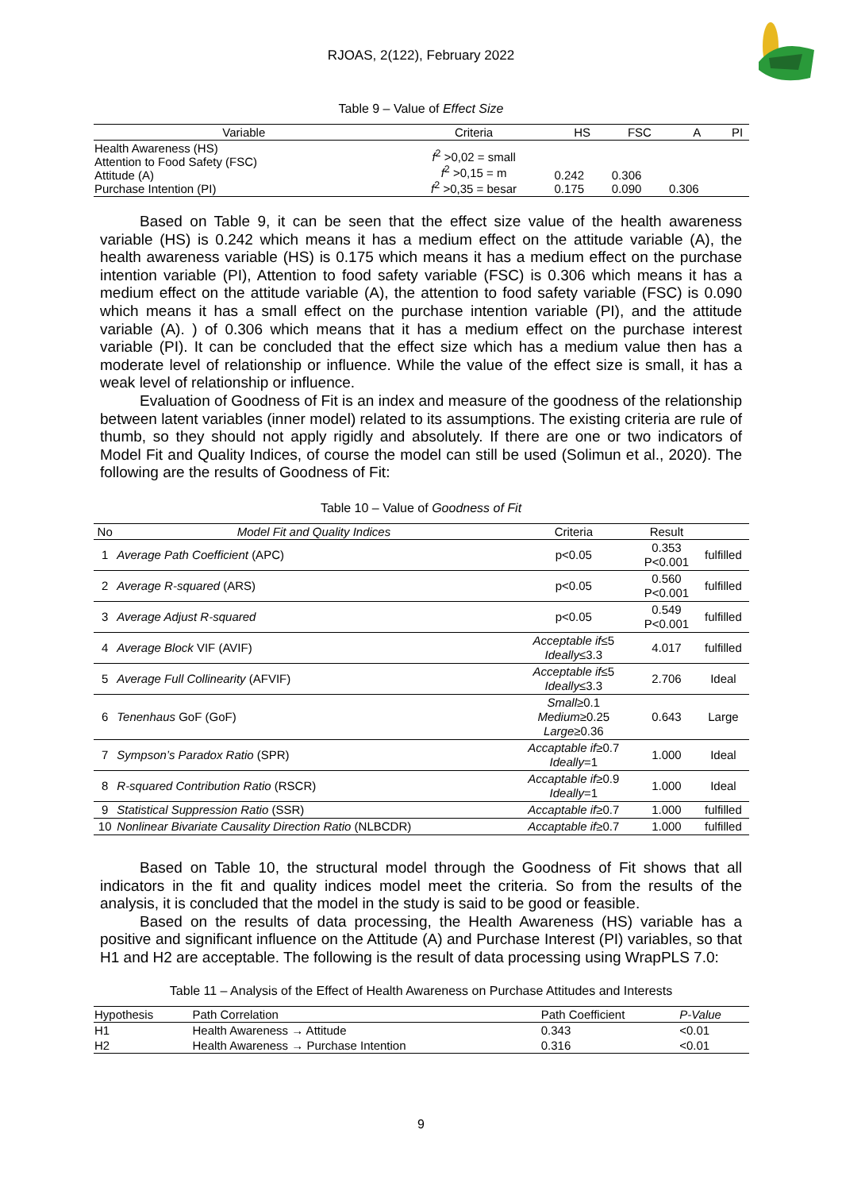RJOAS, 2(122), February 2022
Table 9 – Value of Effect Size
| Variable | Criteria | HS | FSC | A | PI |
| --- | --- | --- | --- | --- | --- |
| Health Awareness (HS) Attention to Food Safety (FSC) Attitude (A) Purchase Intention (PI) | f<sup>2</sup> >0,02 = small f<sup>2</sup> >0,15 = m f<sup>2</sup> >0,35 = besar | 0.242 0.175 | 0.306 0.090 | 0.306 | |
Based on Table 9, it can be seen that the effect size value of the health awareness variable (HS) is 0.242 which means it has a medium effect on the attitude variable (A), the health awareness variable (HS) is 0.175 which means it has a medium effect on the purchase intention variable (PI), Attention to food safety variable (FSC) is 0.306 which means it has a medium effect on the attitude variable (A), the attention to food safety variable (FSC) is 0.090 which means it has a small effect on the purchase intention variable (PI), and the attitude variable (A). ) of 0.306 which means that it has a medium effect on the purchase interest variable (PI). It can be concluded that the effect size which has a medium value then has a moderate level of relationship or influence. While the value of the effect size is small, it has a weak level of relationship or influence.
Evaluation of Goodness of Fit is an index and measure of the goodness of the relationship between latent variables (inner model) related to its assumptions. The existing criteria are rule of thumb, so they should not apply rigidly and absolutely. If there are one or two indicators of Model Fit and Quality Indices, of course the model can still be used (Solimun et al., 2020). The following are the results of Goodness of Fit:
Table 10 – Value of Goodness of Fit
| No | Model Fit and Quality Indices | Criteria | Result | |
| --- | --- | --- | --- | --- |
| 1 | Average Path Coefficient (APC) | p<0.05 | 0.353 P<0.001 | fulfilled |
| 2 | Average R-squared (ARS) | p<0.05 | 0.560 P<0.001 | fulfilled |
| 3 | Average Adjust R-squared | p<0.05 | 0.549 P<0.001 | fulfilled |
| 4 | Average Block VIF (AVIF) | Acceptable if ≤5 Ideally ≤3.3 | 4.017 | fulfilled |
| 5 | Average Full Collinearity (AFVIF) | Acceptable if ≤5 Ideally ≤3.3 | 2.706 | Ideal |
| 6 | Tenenhaus GoF (GoF) | Small ≥0.1 Medium ≥0.25 Large ≥0.36 | 0.643 | Large |
| 7 | Sympson’s Paradox Ratio (SPR) | Accaptable if ≥0.7 Ideally =1 | 1.000 | Ideal |
| 8 | R-squared Contribution Ratio (RSCR) | Accaptable if ≥0.9 Ideally =1 | 1.000 | Ideal |
| 9 | Statistical Suppression Ratio (SSR) | Accaptable if ≥0.7 | 1.000 | fulfilled |
| 10 | Nonlinear Bivariate Causality Direction Ratio (NLBCDR) | Accaptable if ≥0.7 | 1.000 | fulfilled |
Based on Table 10, the structural model through the Goodness of Fit shows that all indicators in the fit and quality indices model meet the criteria. So from the results of the analysis, it is concluded that the model in the study is said to be good or feasible.
Based on the results of data processing, the Health Awareness (HS) variable has a positive and significant influence on the Attitude (A) and Purchase Interest (PI) variables, so that H1 and H2 are acceptable. The following is the result of data processing using WrapPLS 7.0:
Table 11 – Analysis of the Effect of Health Awareness on Purchase Attitudes and Interests
| Hypothesis | Path Correlation | Path Coefficient | P-Value |
| --- | --- | --- | --- |
| H1 | Health Awareness → Attitude | 0.343 | <0.01 |
| H2 | Health Awareness → Purchase Intention | 0.316 | <0.01 |
9